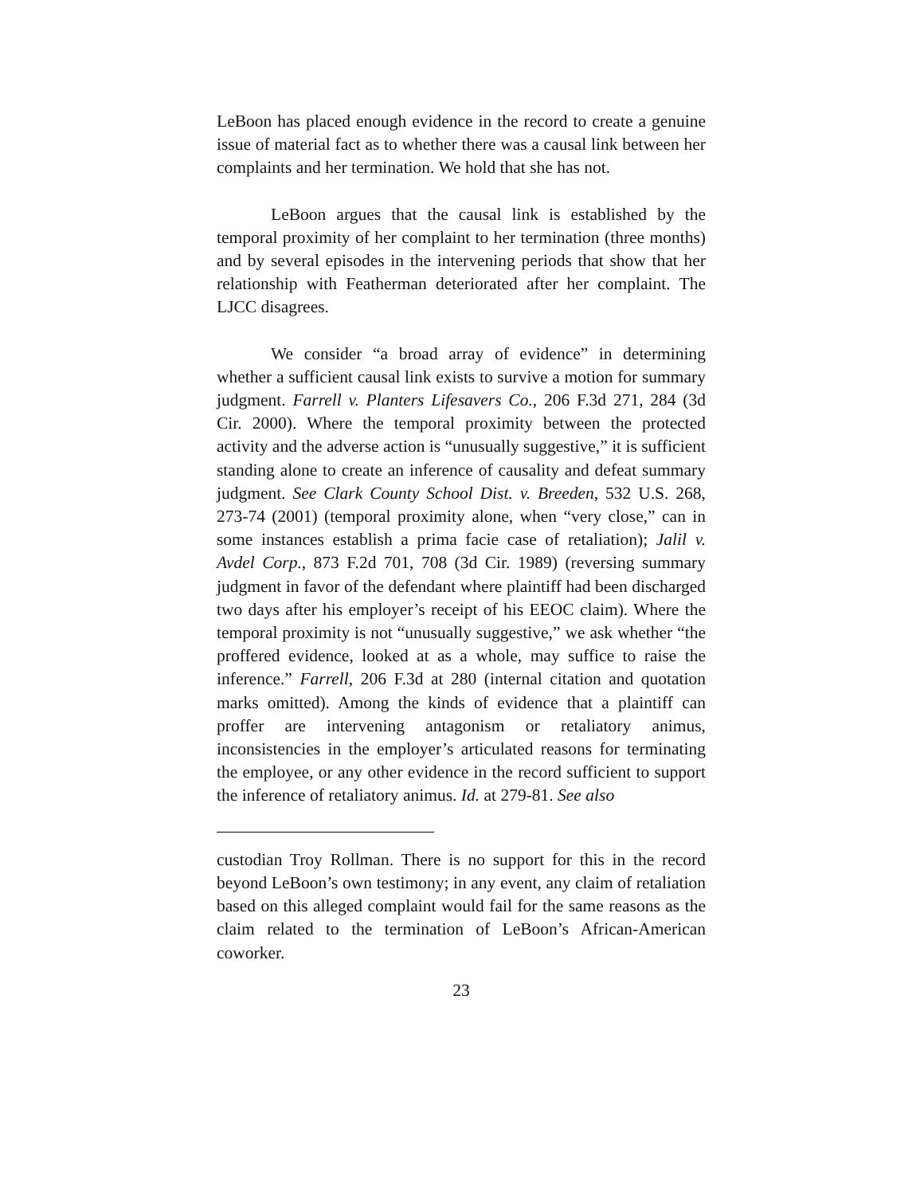LeBoon has placed enough evidence in the record to create a genuine issue of material fact as to whether there was a causal link between her complaints and her termination. We hold that she has not.
LeBoon argues that the causal link is established by the temporal proximity of her complaint to her termination (three months) and by several episodes in the intervening periods that show that her relationship with Featherman deteriorated after her complaint. The LJCC disagrees.
We consider “a broad array of evidence” in determining whether a sufficient causal link exists to survive a motion for summary judgment. Farrell v. Planters Lifesavers Co., 206 F.3d 271, 284 (3d Cir. 2000). Where the temporal proximity between the protected activity and the adverse action is “unusually suggestive,” it is sufficient standing alone to create an inference of causality and defeat summary judgment. See Clark County School Dist. v. Breeden, 532 U.S. 268, 273-74 (2001) (temporal proximity alone, when “very close,” can in some instances establish a prima facie case of retaliation); Jalil v. Avdel Corp., 873 F.2d 701, 708 (3d Cir. 1989) (reversing summary judgment in favor of the defendant where plaintiff had been discharged two days after his employer’s receipt of his EEOC claim). Where the temporal proximity is not “unusually suggestive,” we ask whether “the proffered evidence, looked at as a whole, may suffice to raise the inference.” Farrell, 206 F.3d at 280 (internal citation and quotation marks omitted). Among the kinds of evidence that a plaintiff can proffer are intervening antagonism or retaliatory animus, inconsistencies in the employer’s articulated reasons for terminating the employee, or any other evidence in the record sufficient to support the inference of retaliatory animus. Id. at 279-81. See also
custodian Troy Rollman. There is no support for this in the record beyond LeBoon’s own testimony; in any event, any claim of retaliation based on this alleged complaint would fail for the same reasons as the claim related to the termination of LeBoon’s African-American coworker.
23